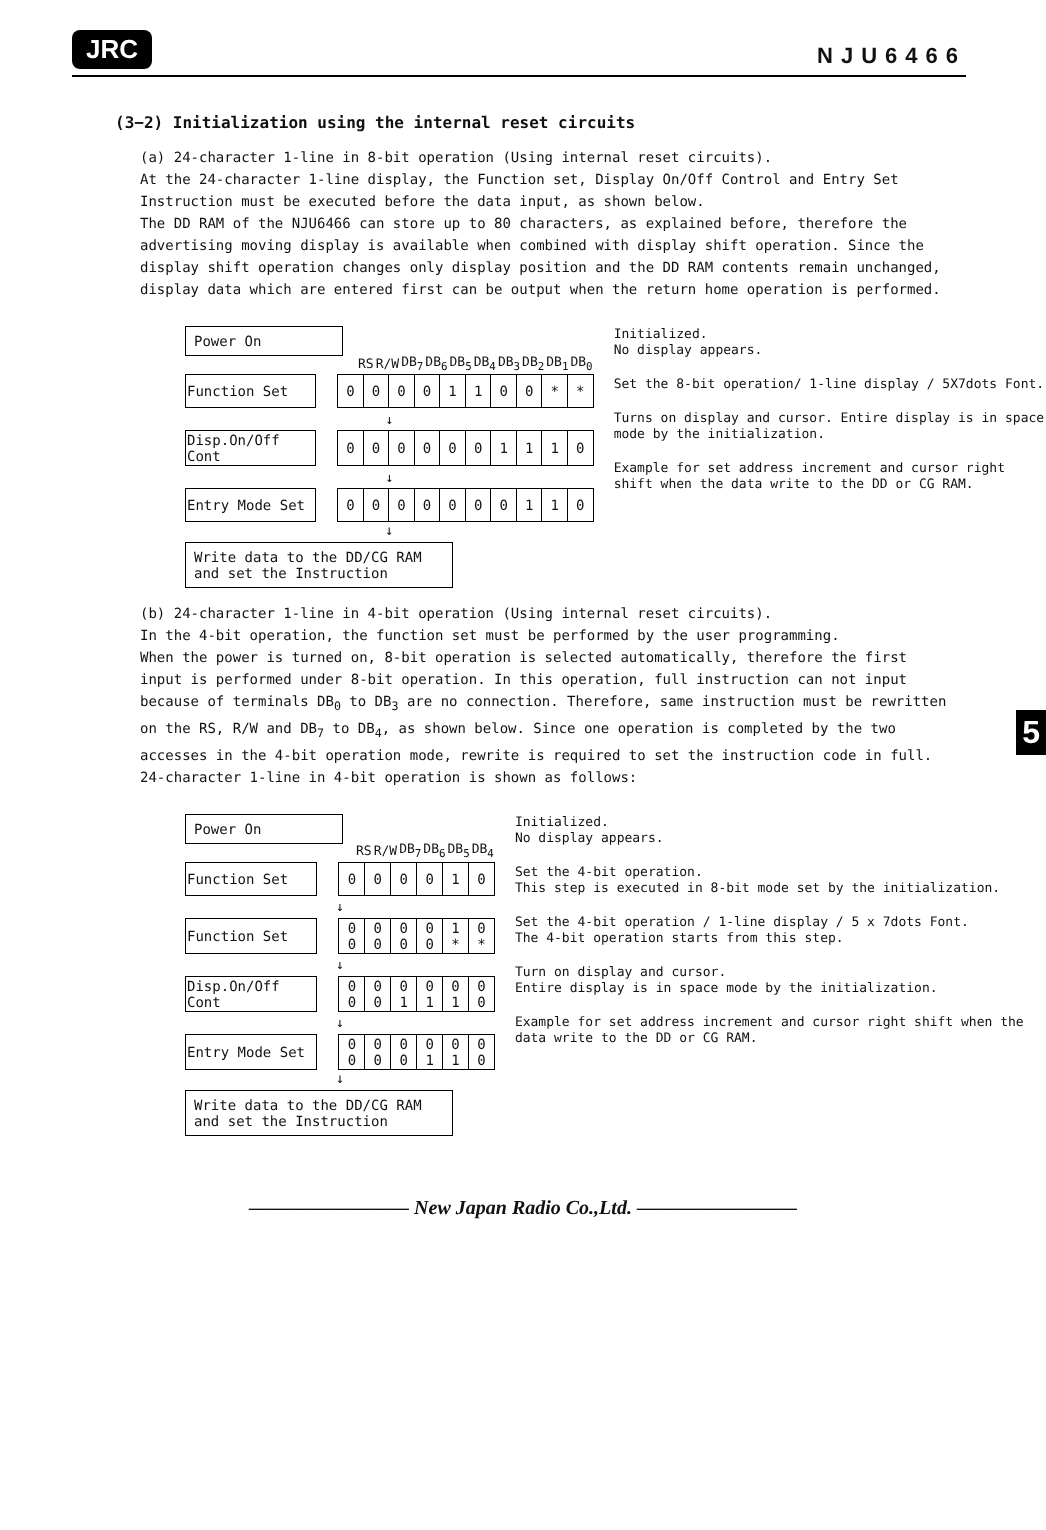JRC NJU6466
(3−2) Initialization using the internal reset circuits
(a) 24-character 1-line in 8-bit operation (Using internal reset circuits).
At the 24-character 1-line display, the Function set, Display On/Off Control and Entry Set Instruction must be executed before the data input, as shown below.
The DD RAM of the NJU6466 can store up to 80 characters, as explained before, therefore the advertising moving display is available when combined with display shift operation. Since the display shift operation changes only display position and the DD RAM contents remain unchanged, display data which are entered first can be output when the return home operation is performed.
Power On
| | RS | R/W | DB<sub>7</sub> | DB<sub>6</sub> | DB<sub>5</sub> | DB<sub>4</sub> | DB<sub>3</sub> | DB<sub>2</sub> | DB<sub>1</sub> | DB<sub>0</sub> |
| --- | --- | --- | --- | --- | --- | --- | --- | --- | --- | --- |
| Function Set | | 0 | 0 | 0 | 0 | 1 | 1 | 0 | 0 | * | * |
| ↓ | | | | | | | | | | | |
| Disp.On/Off Cont | | 0 | 0 | 0 | 0 | 0 | 0 | 1 | 1 | 1 | 0 |
| ↓ | | | | | | | | | | | |
| Entry Mode Set | | 0 | 0 | 0 | 0 | 0 | 0 | 0 | 1 | 1 | 0 |
↓
Write data to the DD/CG RAM
and set the Instruction
Initialized.
No display appears.
Set the 8-bit operation/ 1-line display / 5X7dots Font.
Turns on display and cursor. Entire display is in space mode by the initialization.
Example for set address increment and cursor right shift when the data write to the DD or CG RAM.
(b) 24-character 1-line in 4-bit operation (Using internal reset circuits).
In the 4-bit operation, the function set must be performed by the user programming.
When the power is turned on, 8-bit operation is selected automatically, therefore the first input is performed under 8-bit operation. In this operation, full instruction can not input because of terminals DB<sub>0</sub> to DB<sub>3</sub> are no connection. Therefore, same instruction must be rewritten on the RS, R/W and DB<sub>7</sub> to DB<sub>4</sub>, as shown below. Since one operation is completed by the two accesses in the 4-bit operation mode, rewrite is required to set the instruction code in full. 24-character 1-line in 4-bit operation is shown as follows:
Power On
| RS | R/W | DB<sub>7</sub> | DB<sub>6</sub> | DB<sub>5</sub> | DB<sub>4</sub> |
| --- | --- | --- | --- | --- | --- |
| Function Set | | 0 | 0 | 0 | 0 | 1 | 0 |
| ↓ | | | | | | | |
| Function Set | | 0 0 | 0 0 | 0 0 | 0 0 | 1 * | 0 * |
| ↓ | | | | | | | |
| Disp.On/Off Cont | | 0 0 | 0 0 | 0 1 | 0 1 | 0 1 | 0 0 |
| ↓ | | | | | | | |
| Entry Mode Set | | 0 0 | 0 0 | 0 0 | 0 1 | 0 1 | 0 0 |
↓
Write data to the DD/CG RAM
and set the Instruction
Initialized.
No display appears.
Set the 4-bit operation.
This step is executed in 8-bit mode set by the initialization.
Set the 4-bit operation / 1-line display / 5 x 7dots Font.
The 4-bit operation starts from this step.
Turn on display and cursor.
Entire display is in space mode by the initialization.
Example for set address increment and cursor right shift when the data write to the DD or CG RAM.
———————— New Japan Radio Co.,Ltd. ————————
5